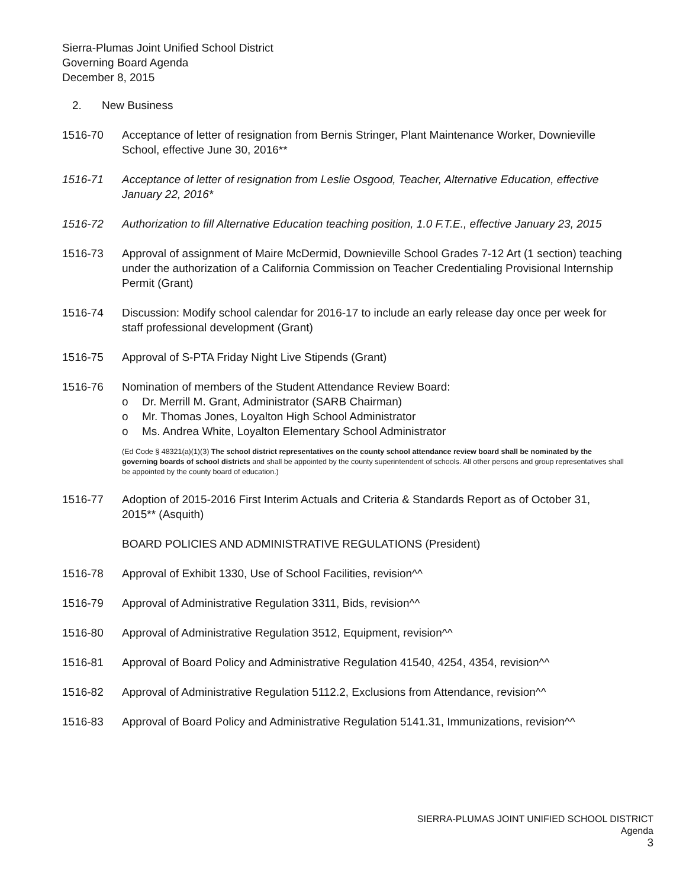Sierra-Plumas Joint Unified School District
Governing Board Agenda
December 8, 2015
2. New Business
1516-70 Acceptance of letter of resignation from Bernis Stringer, Plant Maintenance Worker, Downieville School, effective June 30, 2016**
1516-71 Acceptance of letter of resignation from Leslie Osgood, Teacher, Alternative Education, effective January 22, 2016*
1516-72 Authorization to fill Alternative Education teaching position, 1.0 F.T.E., effective January 23, 2015
1516-73 Approval of assignment of Maire McDermid, Downieville School Grades 7-12 Art (1 section) teaching under the authorization of a California Commission on Teacher Credentialing Provisional Internship Permit (Grant)
1516-74 Discussion: Modify school calendar for 2016-17 to include an early release day once per week for staff professional development (Grant)
1516-75 Approval of S-PTA Friday Night Live Stipends (Grant)
1516-76 Nomination of members of the Student Attendance Review Board:
o Dr. Merrill M. Grant, Administrator (SARB Chairman)
o Mr. Thomas Jones, Loyalton High School Administrator
o Ms. Andrea White, Loyalton Elementary School Administrator
(Ed Code § 48321(a)(1)(3) The school district representatives on the county school attendance review board shall be nominated by the governing boards of school districts and shall be appointed by the county superintendent of schools. All other persons and group representatives shall be appointed by the county board of education.)
1516-77 Adoption of 2015-2016 First Interim Actuals and Criteria & Standards Report as of October 31, 2015** (Asquith)
BOARD POLICIES AND ADMINISTRATIVE REGULATIONS (President)
1516-78 Approval of Exhibit 1330, Use of School Facilities, revision^^
1516-79 Approval of Administrative Regulation 3311, Bids, revision^^
1516-80 Approval of Administrative Regulation 3512, Equipment, revision^^
1516-81 Approval of Board Policy and Administrative Regulation 41540, 4254, 4354, revision^^
1516-82 Approval of Administrative Regulation 5112.2, Exclusions from Attendance, revision^^
1516-83 Approval of Board Policy and Administrative Regulation 5141.31, Immunizations, revision^^
SIERRA-PLUMAS JOINT UNIFIED SCHOOL DISTRICT
Agenda
3